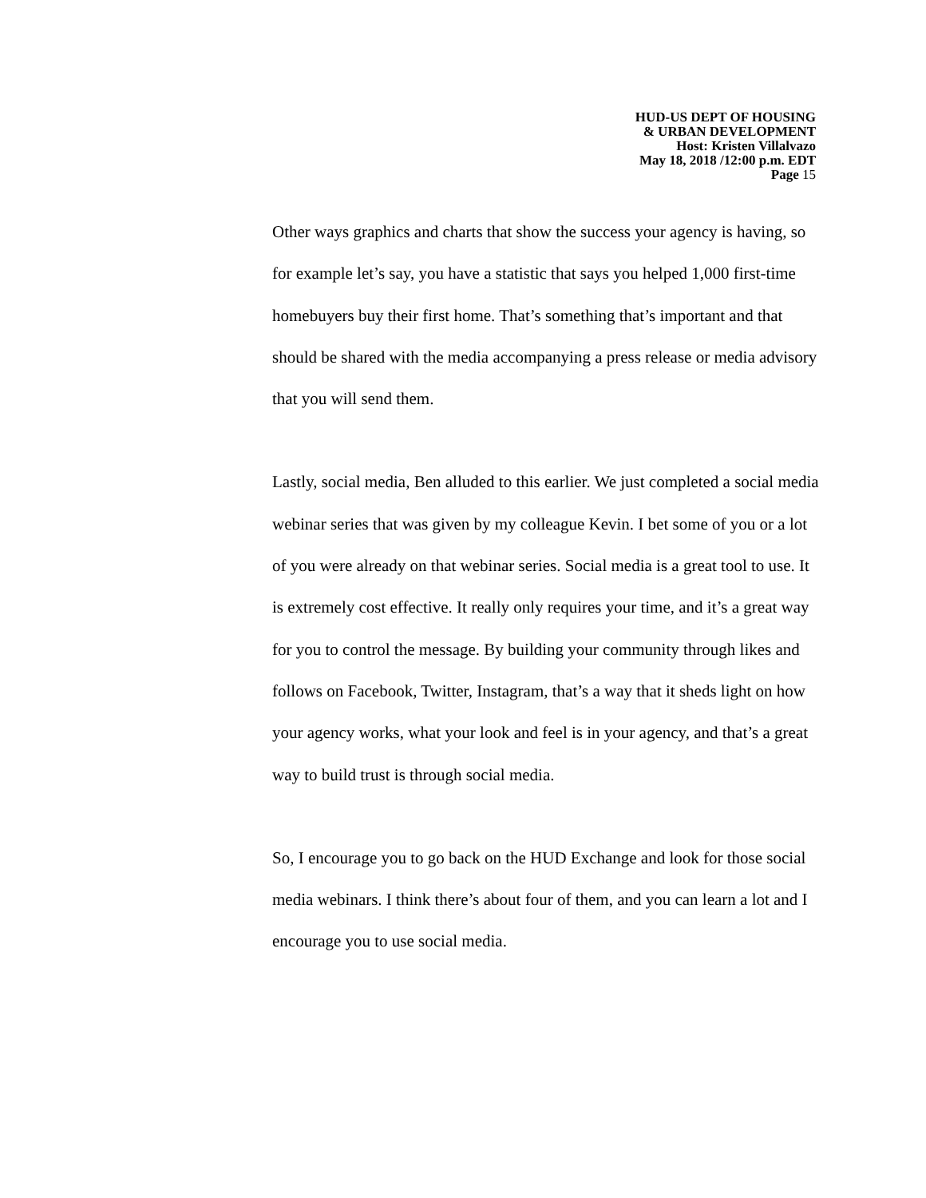HUD-US DEPT OF HOUSING
& URBAN DEVELOPMENT
Host: Kristen Villalvazo
May 18, 2018 /12:00 p.m. EDT
Page 15
Other ways graphics and charts that show the success your agency is having, so for example let’s say, you have a statistic that says you helped 1,000 first-time homebuyers buy their first home. That’s something that’s important and that should be shared with the media accompanying a press release or media advisory that you will send them.
Lastly, social media, Ben alluded to this earlier. We just completed a social media webinar series that was given by my colleague Kevin. I bet some of you or a lot of you were already on that webinar series. Social media is a great tool to use. It is extremely cost effective. It really only requires your time, and it’s a great way for you to control the message. By building your community through likes and follows on Facebook, Twitter, Instagram, that’s a way that it sheds light on how your agency works, what your look and feel is in your agency, and that’s a great way to build trust is through social media.
So, I encourage you to go back on the HUD Exchange and look for those social media webinars. I think there’s about four of them, and you can learn a lot and I encourage you to use social media.